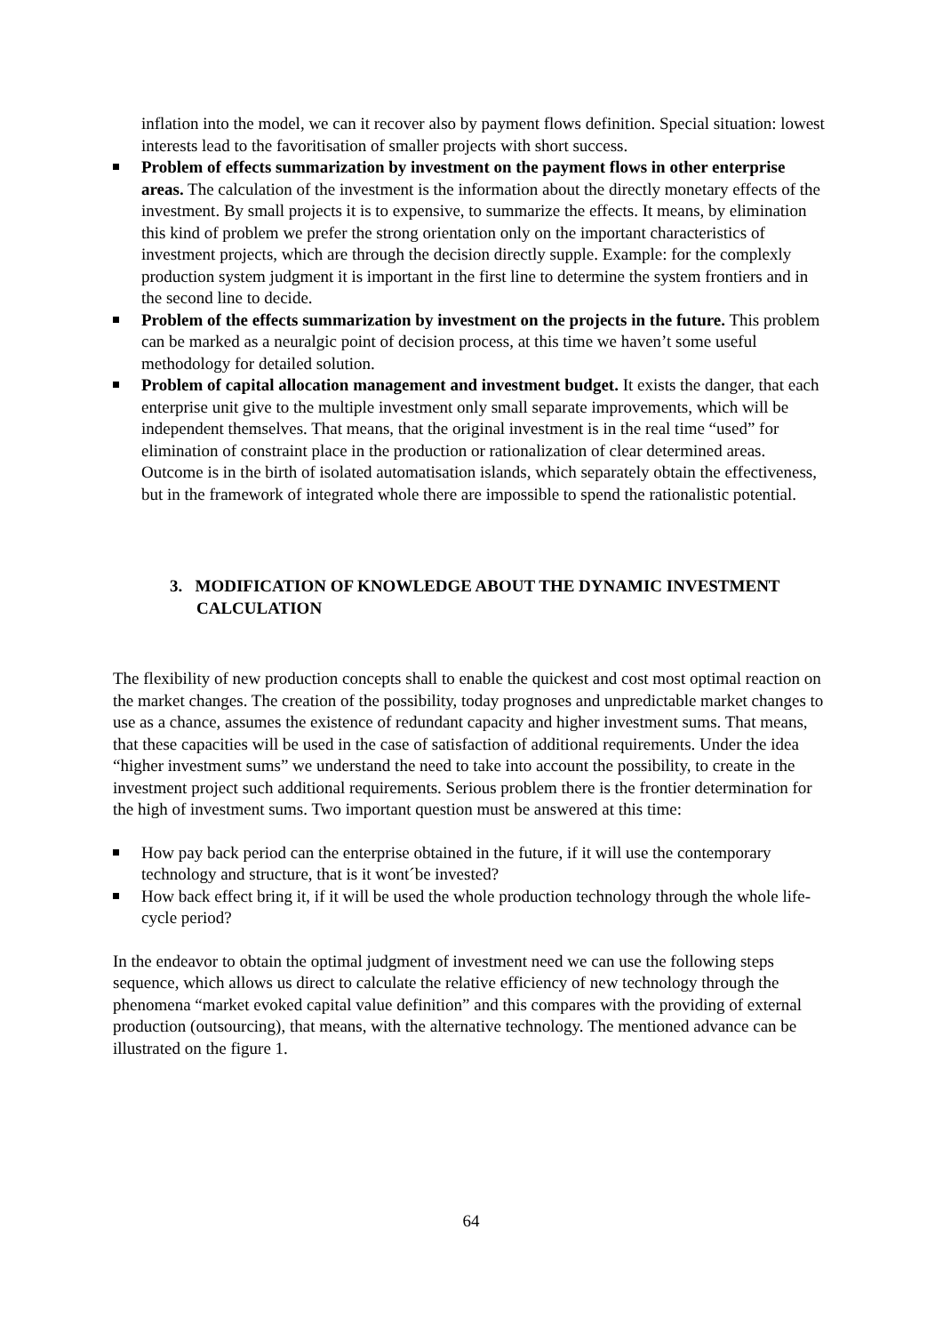inflation into the model, we can it recover also by payment flows definition. Special situation: lowest interests lead to the favoritisation of smaller projects with short success.
Problem of effects summarization by investment on the payment flows in other enterprise areas. The calculation of the investment is the information about the directly monetary effects of the investment. By small projects it is to expensive, to summarize the effects. It means, by elimination this kind of problem we prefer the strong orientation only on the important characteristics of investment projects, which are through the decision directly supple. Example: for the complexly production system judgment it is important in the first line to determine the system frontiers and in the second line to decide.
Problem of the effects summarization by investment on the projects in the future. This problem can be marked as a neuralgic point of decision process, at this time we haven’t some useful methodology for detailed solution.
Problem of capital allocation management and investment budget. It exists the danger, that each enterprise unit give to the multiple investment only small separate improvements, which will be independent themselves. That means, that the original investment is in the real time “used” for elimination of constraint place in the production or rationalization of clear determined areas. Outcome is in the birth of isolated automatisation islands, which separately obtain the effectiveness, but in the framework of integrated whole there are impossible to spend the rationalistic potential.
3. MODIFICATION OF KNOWLEDGE ABOUT THE DYNAMIC INVESTMENT CALCULATION
The flexibility of new production concepts shall to enable the quickest and cost most optimal reaction on the market changes. The creation of the possibility, today prognoses and unpredictable market changes to use as a chance, assumes the existence of redundant capacity and higher investment sums. That means, that these capacities will be used in the case of satisfaction of additional requirements. Under the idea “higher investment sums” we understand the need to take into account the possibility, to create in the investment project such additional requirements. Serious problem there is the frontier determination for the high of investment sums. Two important question must be answered at this time:
How pay back period can the enterprise obtained in the future, if it will use the contemporary technology and structure, that is it wont´be invested?
How back effect bring it, if it will be used the whole production technology through the whole life-cycle period?
In the endeavor to obtain the optimal judgment of investment need we can use the following steps sequence, which allows us direct to calculate the relative efficiency of new technology through the phenomena “market evoked capital value definition” and this compares with the providing of external production (outsourcing), that means, with the alternative technology. The mentioned advance can be illustrated on the figure 1.
64